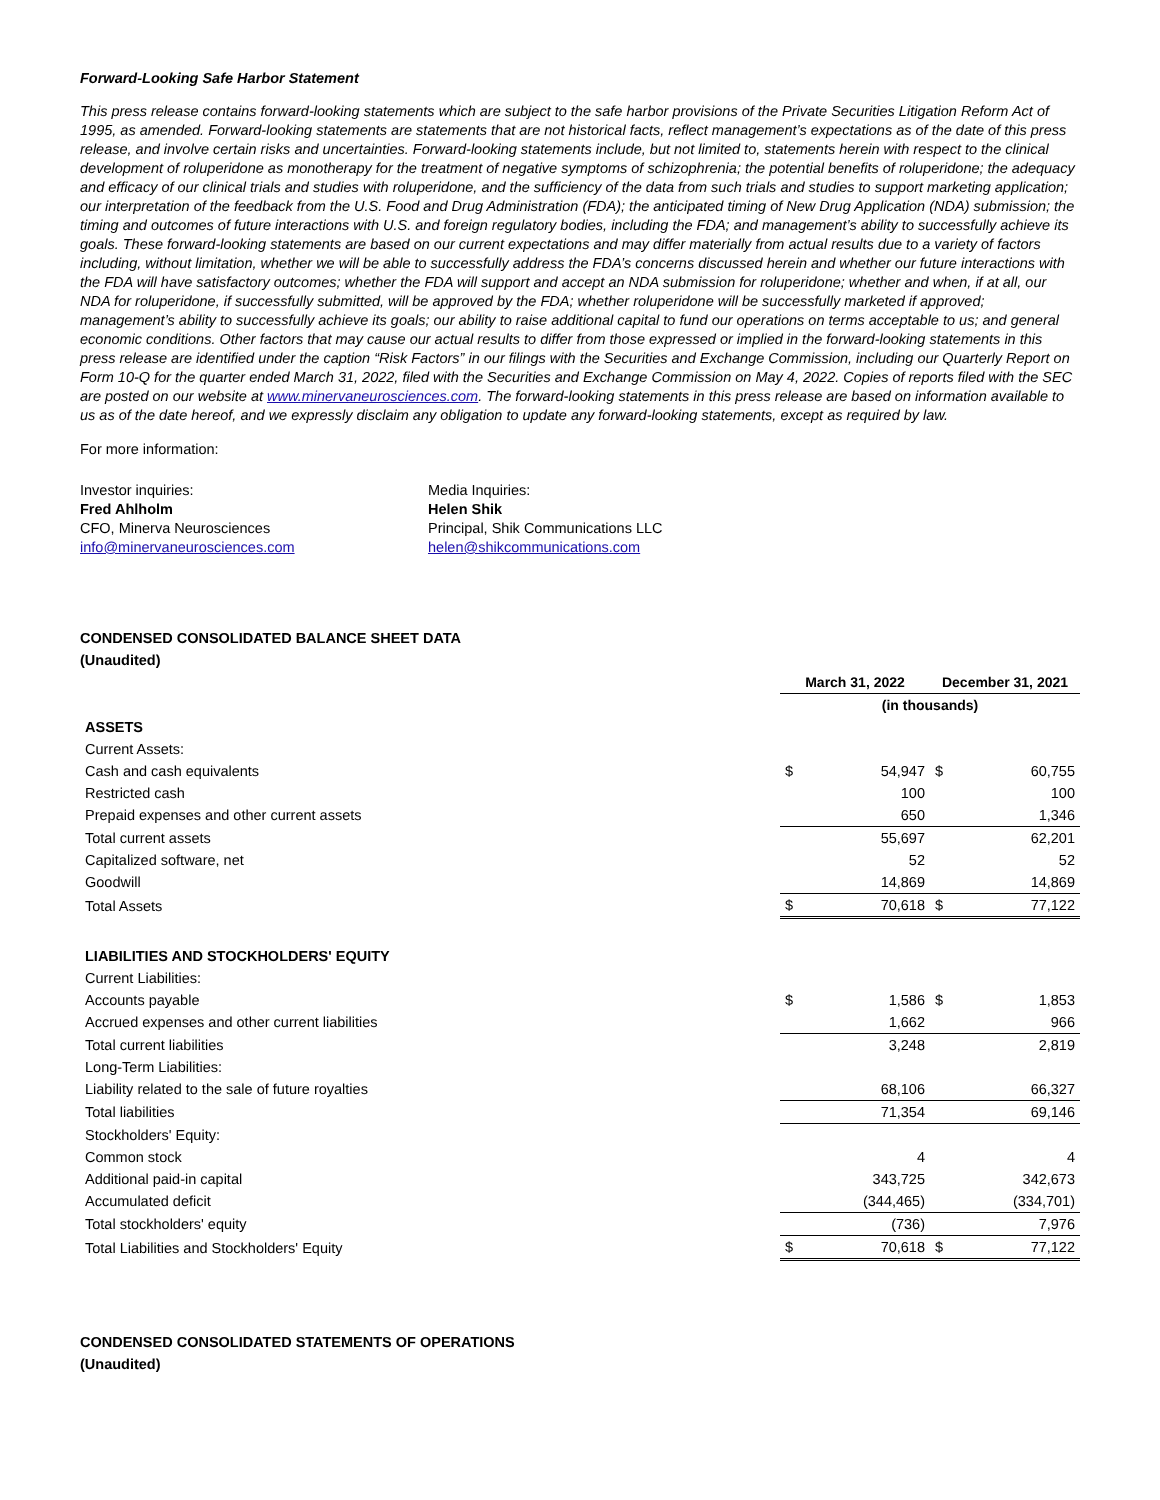Forward-Looking Safe Harbor Statement
This press release contains forward-looking statements which are subject to the safe harbor provisions of the Private Securities Litigation Reform Act of 1995, as amended. Forward-looking statements are statements that are not historical facts, reflect management’s expectations as of the date of this press release, and involve certain risks and uncertainties. Forward-looking statements include, but not limited to, statements herein with respect to the clinical development of roluperidone as monotherapy for the treatment of negative symptoms of schizophrenia; the potential benefits of roluperidone; the adequacy and efficacy of our clinical trials and studies with roluperidone, and the sufficiency of the data from such trials and studies to support marketing application; our interpretation of the feedback from the U.S. Food and Drug Administration (FDA); the anticipated timing of New Drug Application (NDA) submission; the timing and outcomes of future interactions with U.S. and foreign regulatory bodies, including the FDA; and management’s ability to successfully achieve its goals. These forward-looking statements are based on our current expectations and may differ materially from actual results due to a variety of factors including, without limitation, whether we will be able to successfully address the FDA’s concerns discussed herein and whether our future interactions with the FDA will have satisfactory outcomes; whether the FDA will support and accept an NDA submission for roluperidone; whether and when, if at all, our NDA for roluperidone, if successfully submitted, will be approved by the FDA; whether roluperidone will be successfully marketed if approved; management’s ability to successfully achieve its goals; our ability to raise additional capital to fund our operations on terms acceptable to us; and general economic conditions. Other factors that may cause our actual results to differ from those expressed or implied in the forward-looking statements in this press release are identified under the caption “Risk Factors” in our filings with the Securities and Exchange Commission, including our Quarterly Report on Form 10-Q for the quarter ended March 31, 2022, filed with the Securities and Exchange Commission on May 4, 2022. Copies of reports filed with the SEC are posted on our website at www.minervaneurosciences.com. The forward-looking statements in this press release are based on information available to us as of the date hereof, and we expressly disclaim any obligation to update any forward-looking statements, except as required by law.
For more information:
Investor inquiries:
Fred Ahlholm
CFO, Minerva Neurosciences
info@minervaneurosciences.com
Media Inquiries:
Helen Shik
Principal, Shik Communications LLC
helen@shikcommunications.com
CONDENSED CONSOLIDATED BALANCE SHEET DATA
(Unaudited)
| | March 31, 2022 | | December 31, 2021 | |
| --- | --- | --- | --- | --- |
| | (in thousands) | | | |
| ASSETS | | | | |
| Current Assets: | | | | |
| Cash and cash equivalents | $ | 54,947 | $ | 60,755 |
| Restricted cash | | 100 | | 100 |
| Prepaid expenses and other current assets | | 650 | | 1,346 |
| Total current assets | | 55,697 | | 62,201 |
| Capitalized software, net | | 52 | | 52 |
| Goodwill | | 14,869 | | 14,869 |
| Total Assets | $ | 70,618 | $ | 77,122 |
| LIABILITIES AND STOCKHOLDERS' EQUITY | | | | |
| Current Liabilities: | | | | |
| Accounts payable | $ | 1,586 | $ | 1,853 |
| Accrued expenses and other current liabilities | | 1,662 | | 966 |
| Total current liabilities | | 3,248 | | 2,819 |
| Long-Term Liabilities: | | | | |
| Liability related to the sale of future royalties | | 68,106 | | 66,327 |
| Total liabilities | | 71,354 | | 69,146 |
| Stockholders' Equity: | | | | |
| Common stock | | 4 | | 4 |
| Additional paid-in capital | | 343,725 | | 342,673 |
| Accumulated deficit | | (344,465) | | (334,701) |
| Total stockholders' equity | | (736) | | 7,976 |
| Total Liabilities and Stockholders' Equity | $ | 70,618 | $ | 77,122 |
CONDENSED CONSOLIDATED STATEMENTS OF OPERATIONS
(Unaudited)